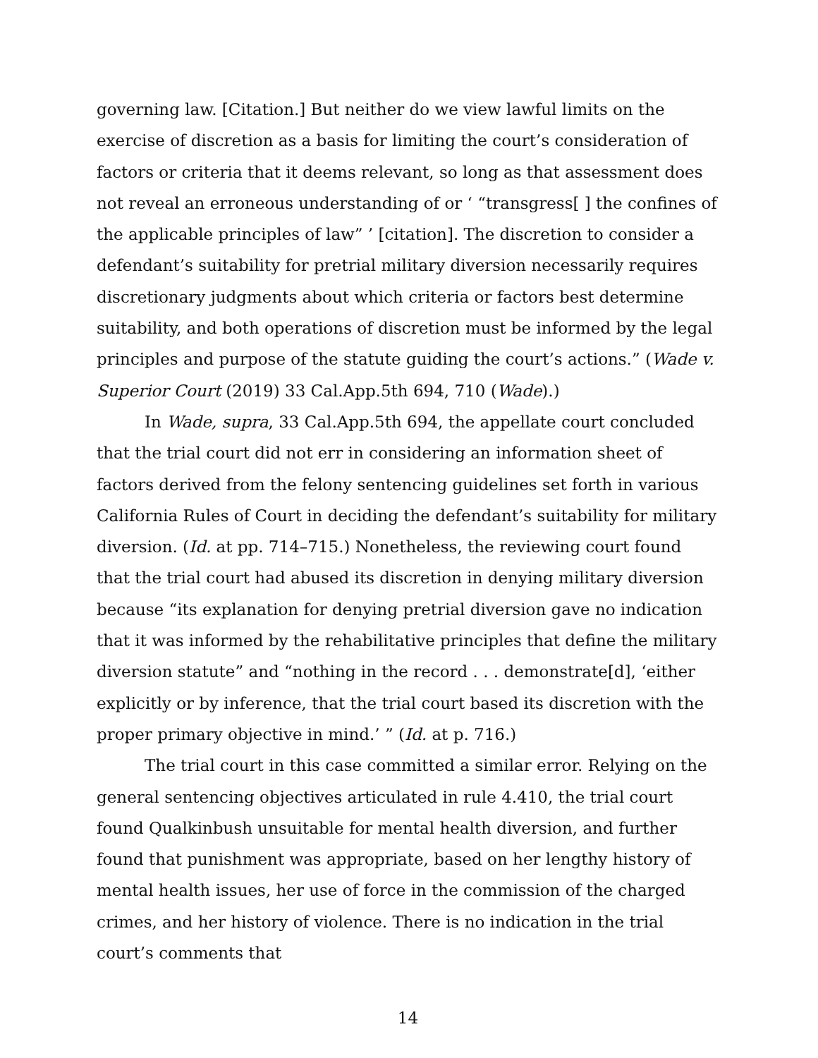governing law. [Citation.] But neither do we view lawful limits on the exercise of discretion as a basis for limiting the court’s consideration of factors or criteria that it deems relevant, so long as that assessment does not reveal an erroneous understanding of or ‘ “transgress[ ] the confines of the applicable principles of law” ’ [citation]. The discretion to consider a defendant’s suitability for pretrial military diversion necessarily requires discretionary judgments about which criteria or factors best determine suitability, and both operations of discretion must be informed by the legal principles and purpose of the statute guiding the court’s actions.” (Wade v. Superior Court (2019) 33 Cal.App.5th 694, 710 (Wade).)
In Wade, supra, 33 Cal.App.5th 694, the appellate court concluded that the trial court did not err in considering an information sheet of factors derived from the felony sentencing guidelines set forth in various California Rules of Court in deciding the defendant’s suitability for military diversion. (Id. at pp. 714–715.) Nonetheless, the reviewing court found that the trial court had abused its discretion in denying military diversion because “its explanation for denying pretrial diversion gave no indication that it was informed by the rehabilitative principles that define the military diversion statute” and “nothing in the record . . . demonstrate[d], ‘either explicitly or by inference, that the trial court based its discretion with the proper primary objective in mind.’ ” (Id. at p. 716.)
The trial court in this case committed a similar error. Relying on the general sentencing objectives articulated in rule 4.410, the trial court found Qualkinbush unsuitable for mental health diversion, and further found that punishment was appropriate, based on her lengthy history of mental health issues, her use of force in the commission of the charged crimes, and her history of violence. There is no indication in the trial court’s comments that
14